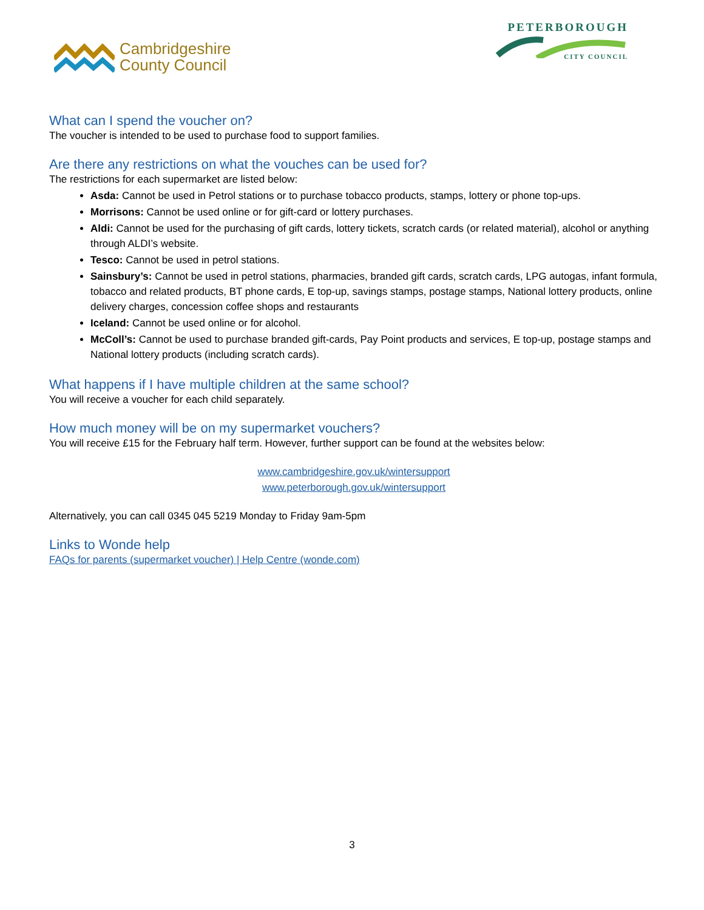Cambridgeshire
County Council
PETERBOROUGH
CITY COUNCIL
What can I spend the voucher on?
The voucher is intended to be used to purchase food to support families.
Are there any restrictions on what the vouches can be used for?
The restrictions for each supermarket are listed below:
Asda: Cannot be used in Petrol stations or to purchase tobacco products, stamps, lottery or phone top-ups.
Morrisons: Cannot be used online or for gift-card or lottery purchases.
Aldi: Cannot be used for the purchasing of gift cards, lottery tickets, scratch cards (or related material), alcohol or anything through ALDI’s website.
Tesco: Cannot be used in petrol stations.
Sainsbury’s: Cannot be used in petrol stations, pharmacies, branded gift cards, scratch cards, LPG autogas, infant formula, tobacco and related products, BT phone cards, E top-up, savings stamps, postage stamps, National lottery products, online delivery charges, concession coffee shops and restaurants
Iceland: Cannot be used online or for alcohol.
McColl’s: Cannot be used to purchase branded gift-cards, Pay Point products and services, E top-up, postage stamps and National lottery products (including scratch cards).
What happens if I have multiple children at the same school?
You will receive a voucher for each child separately.
How much money will be on my supermarket vouchers?
You will receive £15 for the February half term. However, further support can be found at the websites below:
www.cambridgeshire.gov.uk/wintersupport
www.peterborough.gov.uk/wintersupport
Alternatively, you can call 0345 045 5219 Monday to Friday 9am-5pm
Links to Wonde help
FAQs for parents (supermarket voucher) | Help Centre (wonde.com)
3